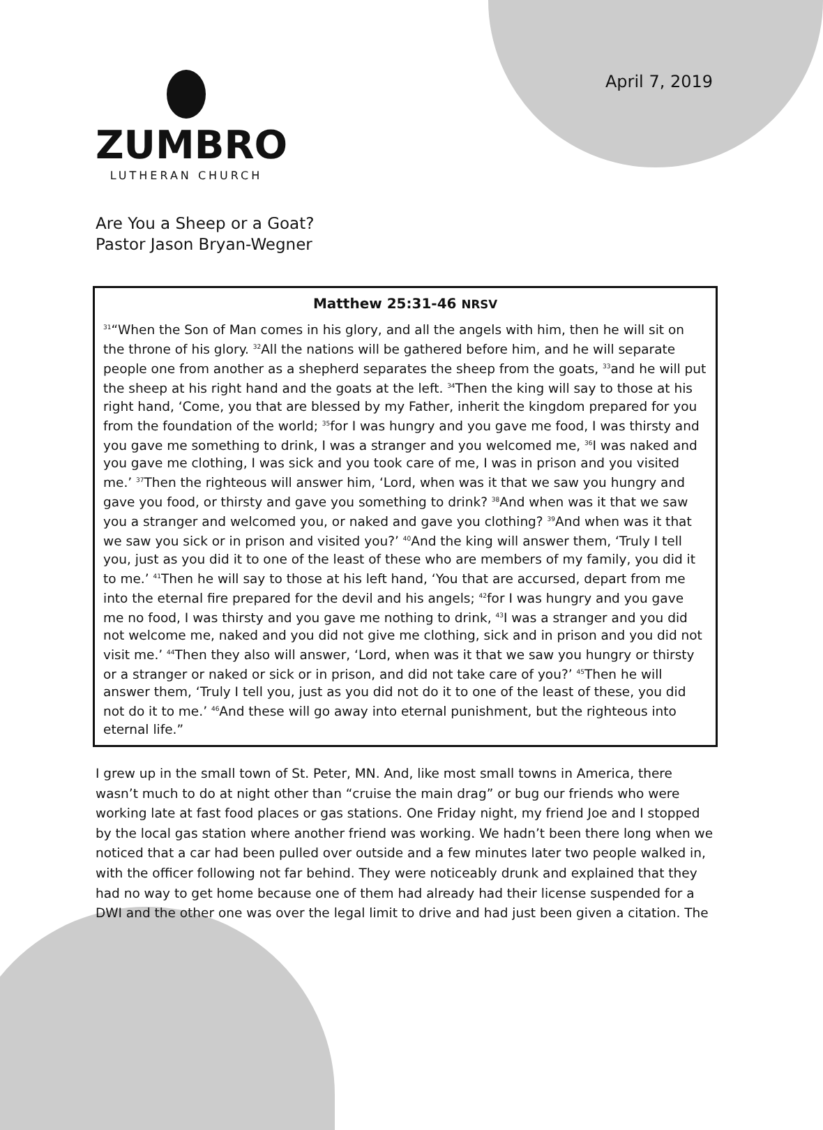April 7, 2019
ZUMBRO
LUTHERAN CHURCH
Are You a Sheep or a Goat?
Pastor Jason Bryan-Wegner
Matthew 25:31-46 NRSV
<sup>31</sup> “When the Son of Man comes in his glory, and all the angels with him, then he will sit on the throne of his glory. <sup>32</sup>All the nations will be gathered before him, and he will separate people one from another as a shepherd separates the sheep from the goats, <sup>33</sup>and he will put the sheep at his right hand and the goats at the left. <sup>34</sup>Then the king will say to those at his right hand, ‘Come, you that are blessed by my Father, inherit the kingdom prepared for you from the foundation of the world; <sup>35</sup>for I was hungry and you gave me food, I was thirsty and you gave me something to drink, I was a stranger and you welcomed me, <sup>36</sup>I was naked and you gave me clothing, I was sick and you took care of me, I was in prison and you visited me.’ <sup>37</sup>Then the righteous will answer him, ‘Lord, when was it that we saw you hungry and gave you food, or thirsty and gave you something to drink? <sup>38</sup>And when was it that we saw you a stranger and welcomed you, or naked and gave you clothing? <sup>39</sup>And when was it that we saw you sick or in prison and visited you?’ <sup>40</sup>And the king will answer them, ‘Truly I tell you, just as you did it to one of the least of these who are members of my family, you did it to me.’ <sup>41</sup>Then he will say to those at his left hand, ‘You that are accursed, depart from me into the eternal fire prepared for the devil and his angels; <sup>42</sup>for I was hungry and you gave me no food, I was thirsty and you gave me nothing to drink, <sup>43</sup>I was a stranger and you did not welcome me, naked and you did not give me clothing, sick and in prison and you did not visit me.’ <sup>44</sup>Then they also will answer, ‘Lord, when was it that we saw you hungry or thirsty or a stranger or naked or sick or in prison, and did not take care of you?’ <sup>45</sup>Then he will answer them, ‘Truly I tell you, just as you did not do it to one of the least of these, you did not do it to me.’ <sup>46</sup>And these will go away into eternal punishment, but the righteous into eternal life.”
I grew up in the small town of St. Peter, MN. And, like most small towns in America, there wasn’t much to do at night other than “cruise the main drag” or bug our friends who were working late at fast food places or gas stations. One Friday night, my friend Joe and I stopped by the local gas station where another friend was working. We hadn’t been there long when we noticed that a car had been pulled over outside and a few minutes later two people walked in, with the officer following not far behind. They were noticeably drunk and explained that they had no way to get home because one of them had already had their license suspended for a DWI and the other one was over the legal limit to drive and had just been given a citation. The